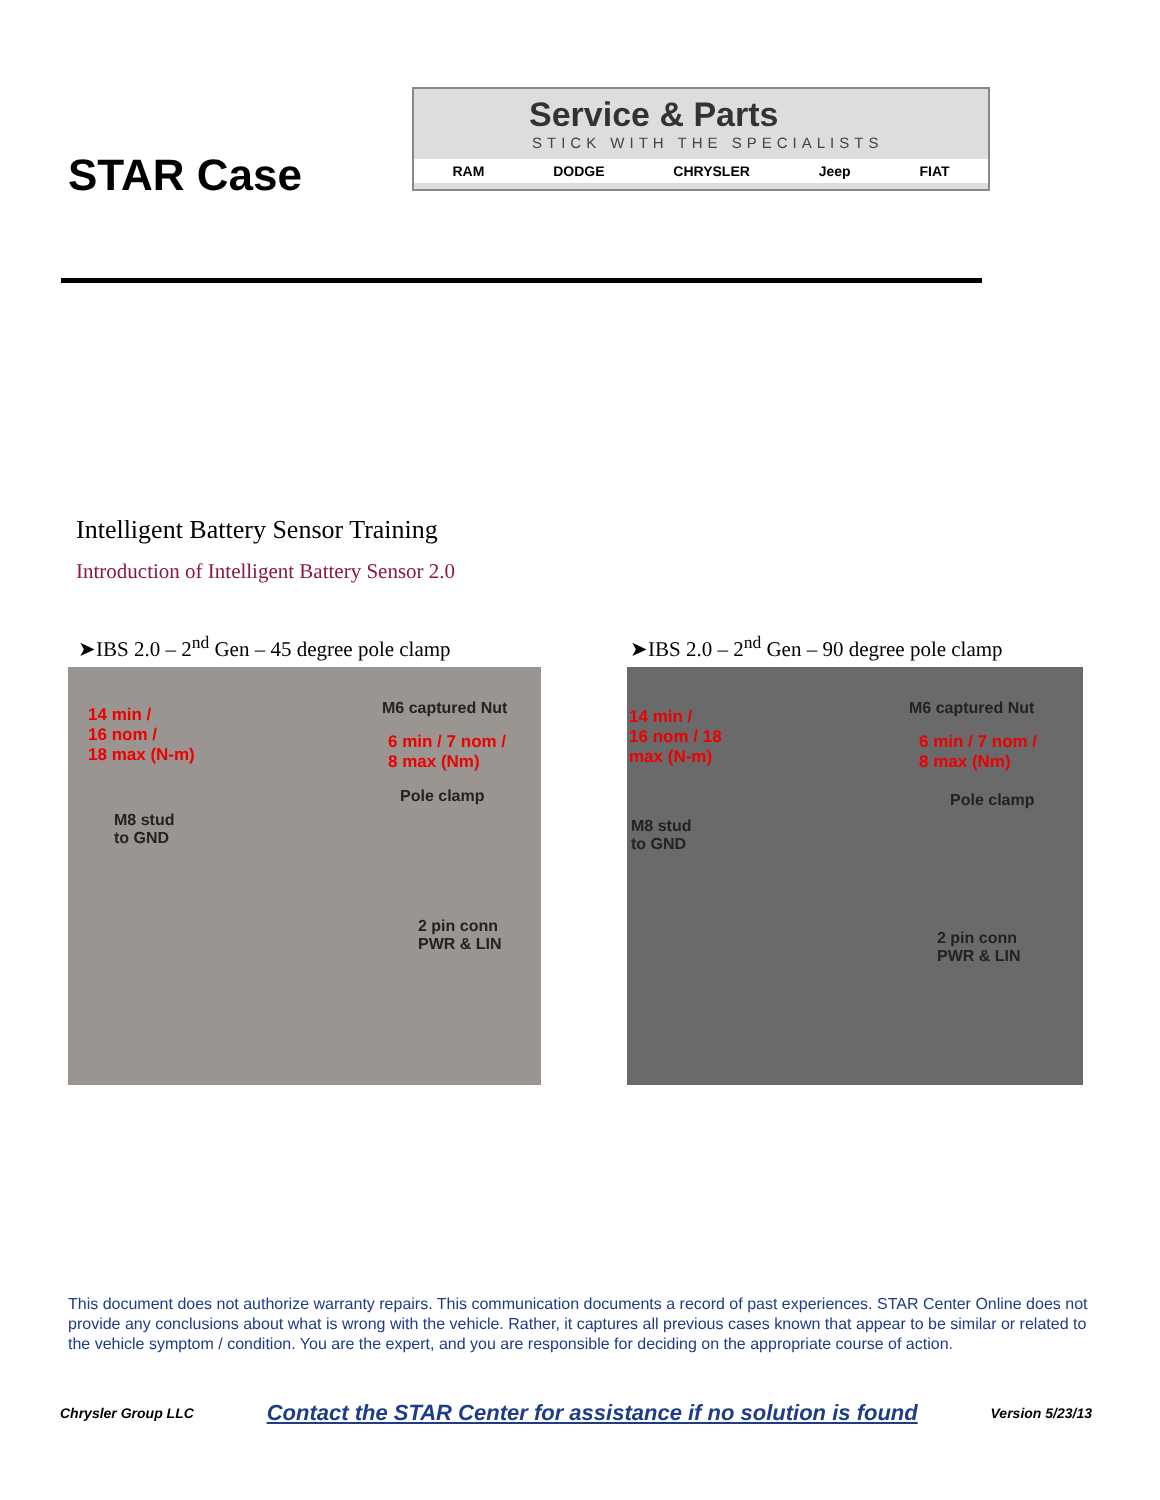STAR Case
Service & Parts
STICK WITH THE SPECIALISTS
RAM DODGE CHRYSLER Jeep FIAT
Intelligent Battery Sensor Training
Introduction of Intelligent Battery Sensor 2.0
➤IBS 2.0 – 2<sup>nd</sup> Gen – 45 degree pole clamp
➤IBS 2.0 – 2<sup>nd</sup> Gen – 90 degree pole clamp
14 min /
16 nom /
18 max (N-m)
M6 captured Nut
6 min / 7 nom /
8 max (Nm)
Pole clamp
M8 stud
to GND
2 pin conn
PWR & LIN
14 min /
16 nom / 18
max (N-m)
M6 captured Nut
6 min / 7 nom /
8 max (Nm)
Pole clamp
M8 stud
to GND
2 pin conn
PWR & LIN
This document does not authorize warranty repairs. This communication documents a record of past experiences. STAR Center Online does not provide any conclusions about what is wrong with the vehicle. Rather, it captures all previous cases known that appear to be similar or related to the vehicle symptom / condition. You are the expert, and you are responsible for deciding on the appropriate course of action.
Chrysler Group LLC Contact the STAR Center for assistance if no solution is found Version 5/23/13